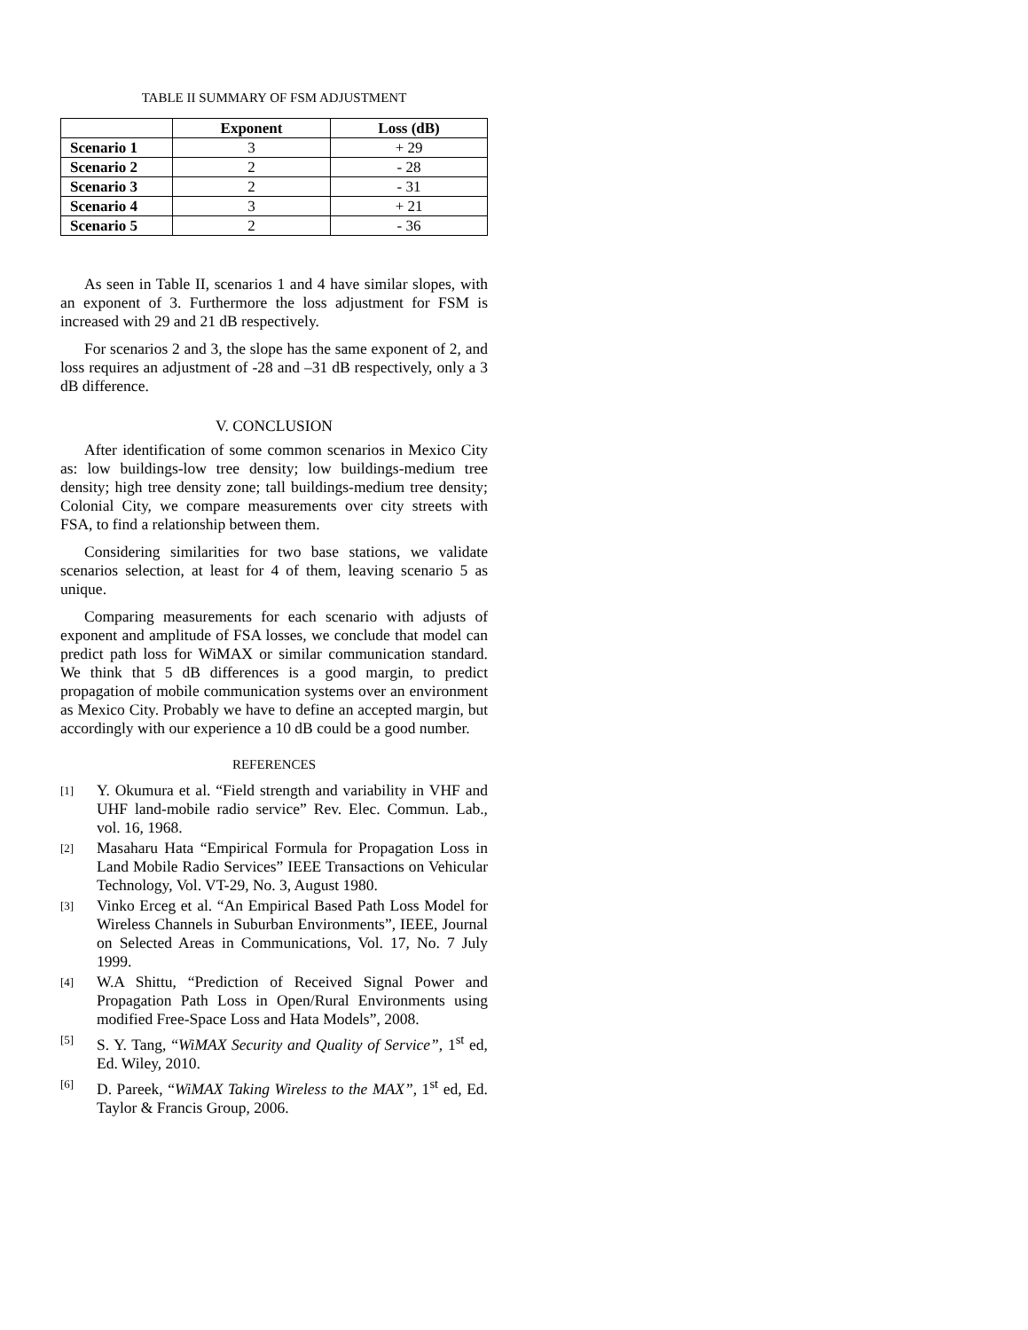TABLE II SUMMARY OF FSM ADJUSTMENT
| | Exponent | Loss (dB) |
| --- | --- | --- |
| Scenario 1 | 3 | + 29 |
| Scenario 2 | 2 | - 28 |
| Scenario 3 | 2 | - 31 |
| Scenario 4 | 3 | + 21 |
| Scenario 5 | 2 | - 36 |
As seen in Table II, scenarios 1 and 4 have similar slopes, with an exponent of 3. Furthermore the loss adjustment for FSM is increased with 29 and 21 dB respectively.
For scenarios 2 and 3, the slope has the same exponent of 2, and loss requires an adjustment of -28 and –31 dB respectively, only a 3 dB difference.
V. CONCLUSION
After identification of some common scenarios in Mexico City as: low buildings-low tree density; low buildings-medium tree density; high tree density zone; tall buildings-medium tree density; Colonial City, we compare measurements over city streets with FSA, to find a relationship between them.
Considering similarities for two base stations, we validate scenarios selection, at least for 4 of them, leaving scenario 5 as unique.
Comparing measurements for each scenario with adjusts of exponent and amplitude of FSA losses, we conclude that model can predict path loss for WiMAX or similar communication standard. We think that 5 dB differences is a good margin, to predict propagation of mobile communication systems over an environment as Mexico City. Probably we have to define an accepted margin, but accordingly with our experience a 10 dB could be a good number.
REFERENCES
[1]
Y. Okumura et al. “Field strength and variability in VHF and UHF land-mobile radio service” Rev. Elec. Commun. Lab., vol. 16, 1968.
[2]
Masaharu Hata “Empirical Formula for Propagation Loss in Land Mobile Radio Services” IEEE Transactions on Vehicular Technology, Vol. VT-29, No. 3, August 1980.
[3]
Vinko Erceg et al. “An Empirical Based Path Loss Model for Wireless Channels in Suburban Environments”, IEEE, Journal on Selected Areas in Communications, Vol. 17, No. 7 July 1999.
[4]
W.A Shittu, “Prediction of Received Signal Power and Propagation Path Loss in Open/Rural Environments using modified Free-Space Loss and Hata Models”, 2008.
[5]
S. Y. Tang, “WiMAX Security and Quality of Service”, 1<sup>st</sup> ed, Ed. Wiley, 2010.
[6]
D. Pareek, “WiMAX Taking Wireless to the MAX”, 1<sup>st</sup> ed, Ed. Taylor & Francis Group, 2006.